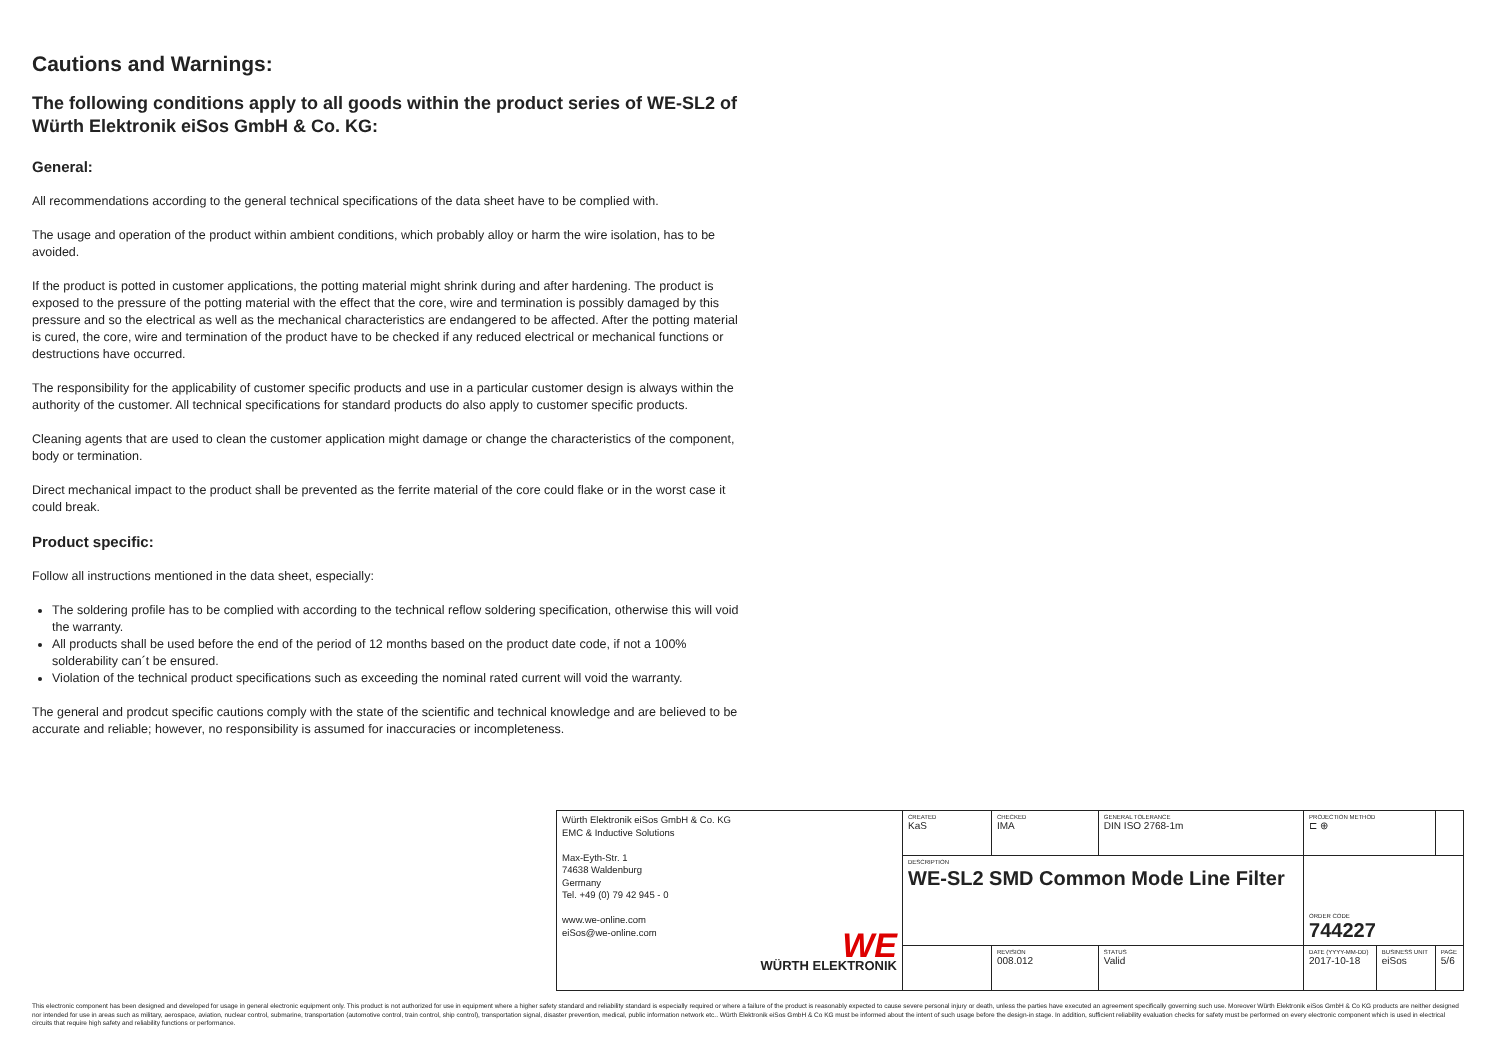Cautions and Warnings:
The following conditions apply to all goods within the product series of WE-SL2 of Würth Elektronik eiSos GmbH & Co. KG:
General:
All recommendations according to the general technical specifications of the data sheet have to be complied with.
The usage and operation of the product within ambient conditions, which probably alloy or harm the wire isolation, has to be avoided.
If the product is potted in customer applications, the potting material might shrink during and after hardening. The product is exposed to the pressure of the potting material with the effect that the core, wire and termination is possibly damaged by this pressure and so the electrical as well as the mechanical characteristics are endangered to be affected. After the potting material is cured, the core, wire and termination of the product have to be checked if any reduced electrical or mechanical functions or destructions have occurred.
The responsibility for the applicability of customer specific products and use in a particular customer design is always within the authority of the customer. All technical specifications for standard products do also apply to customer specific products.
Cleaning agents that are used to clean the customer application might damage or change the characteristics of the component, body or termination.
Direct mechanical impact to the product shall be prevented as the ferrite material of the core could flake or in the worst case it could break.
Product specific:
Follow all instructions mentioned in the data sheet, especially:
The soldering profile has to be complied with according to the technical reflow soldering specification, otherwise this will void the warranty.
All products shall be used before the end of the period of 12 months based on the product date code, if not a 100% solderability can´t be ensured.
Violation of the technical product specifications such as exceeding the nominal rated current will void the warranty.
The general and prodcut specific cautions comply with the state of the scientific and technical knowledge and are believed to be accurate and reliable; however, no responsibility is assumed for inaccuracies or incompleteness.
| Würth Elektronik eiSos GmbH & Co. KG EMC & Inductive Solutions Max-Eyth-Str. 1 74638 Waldenburg Germany Tel. +49 (0) 79 42 945 - 0 www.we-online.com eiSos@we-online.com WE WÜRTH ELEKTRONIK | CREATED KaS | CHECKED IMA | GENERAL TOLERANCE DIN ISO 2768-1m | PROJECTION METHOD ⊏ ⊕ | | |
| | DESCRIPTION WE-SL2 SMD Common Mode Line Filter | | | ORDER CODE 744227 | | |
| | | REVISION 008.012 | STATUS Valid | DATE (YYYY-MM-DD) 2017-10-18 | BUSINESS UNIT eiSos | PAGE 5/6 |
This electronic component has been designed and developed for usage in general electronic equipment only. This product is not authorized for use in equipment where a higher safety standard and reliability standard is especially required or where a failure of the product is reasonably expected to cause severe personal injury or death, unless the parties have executed an agreement specifically governing such use. Moreover Würth Elektronik eiSos GmbH & Co KG products are neither designed nor intended for use in areas such as military, aerospace, aviation, nuclear control, submarine, transportation (automotive control, train control, ship control), transportation signal, disaster prevention, medical, public information network etc.. Würth Elektronik eiSos GmbH & Co KG must be informed about the intent of such usage before the design-in stage. In addition, sufficient reliability evaluation checks for safety must be performed on every electronic component which is used in electrical circuits that require high safety and reliability functions or performance.